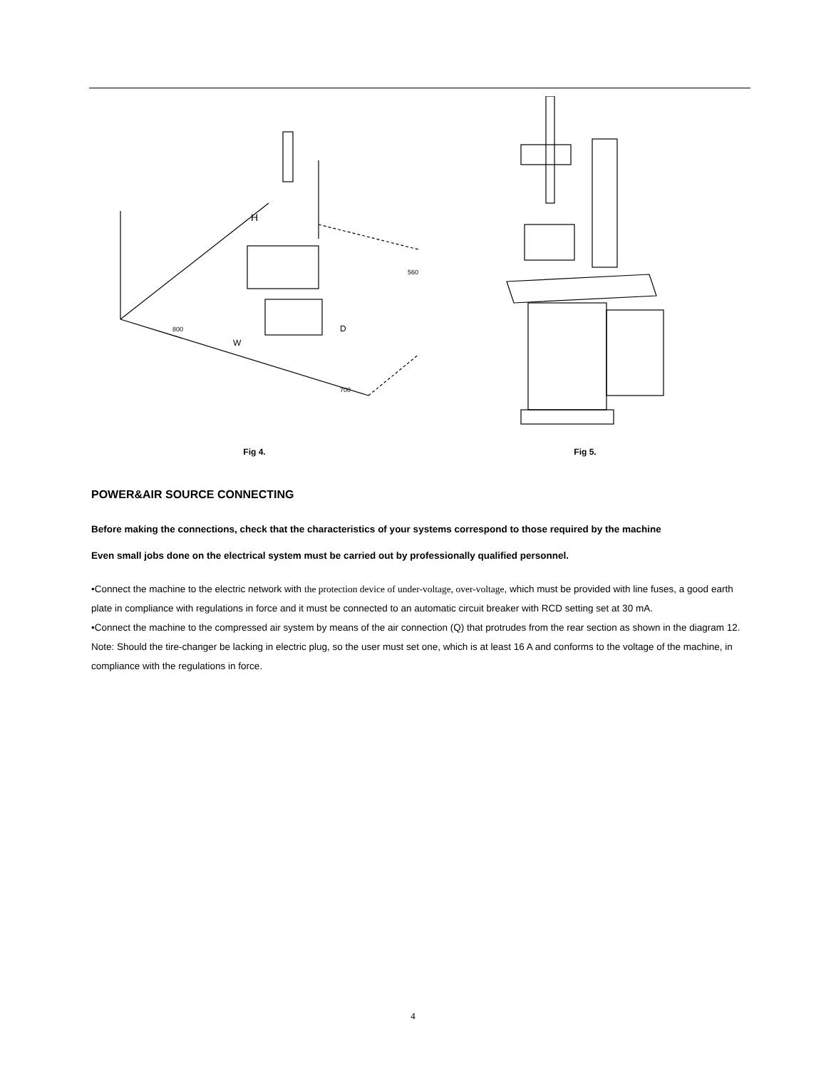H
W
D
800
700
560
Fig 4.
Fig 5.
POWER&AIR SOURCE CONNECTING
Before making the connections, check that the characteristics of your systems correspond to those required by the machine
Even small jobs done on the electrical system must be carried out by professionally qualified personnel.
•Connect the machine to the electric network with the protection device of under-voltage, over-voltage, which must be provided with line fuses, a good earth plate in compliance with regulations in force and it must be connected to an automatic circuit breaker with RCD setting set at 30 mA.
•Connect the machine to the compressed air system by means of the air connection (Q) that protrudes from the rear section as shown in the diagram 12.
Note: Should the tire-changer be lacking in electric plug, so the user must set one, which is at least 16 A and conforms to the voltage of the machine, in compliance with the regulations in force.
4